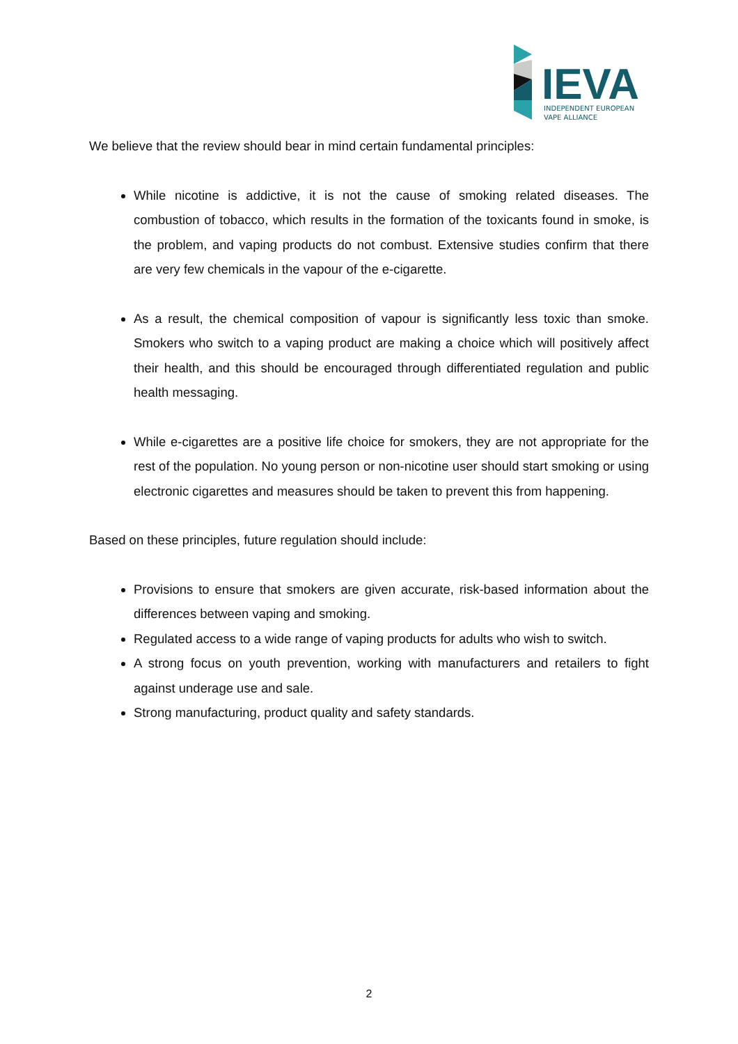IEVA
INDEPENDENT EUROPEAN
VAPE ALLIANCE
We believe that the review should bear in mind certain fundamental principles:
While nicotine is addictive, it is not the cause of smoking related diseases. The combustion of tobacco, which results in the formation of the toxicants found in smoke, is the problem, and vaping products do not combust. Extensive studies confirm that there are very few chemicals in the vapour of the e-cigarette.
As a result, the chemical composition of vapour is significantly less toxic than smoke. Smokers who switch to a vaping product are making a choice which will positively affect their health, and this should be encouraged through differentiated regulation and public health messaging.
While e-cigarettes are a positive life choice for smokers, they are not appropriate for the rest of the population. No young person or non-nicotine user should start smoking or using electronic cigarettes and measures should be taken to prevent this from happening.
Based on these principles, future regulation should include:
Provisions to ensure that smokers are given accurate, risk-based information about the differences between vaping and smoking.
Regulated access to a wide range of vaping products for adults who wish to switch.
A strong focus on youth prevention, working with manufacturers and retailers to fight against underage use and sale.
Strong manufacturing, product quality and safety standards.
2